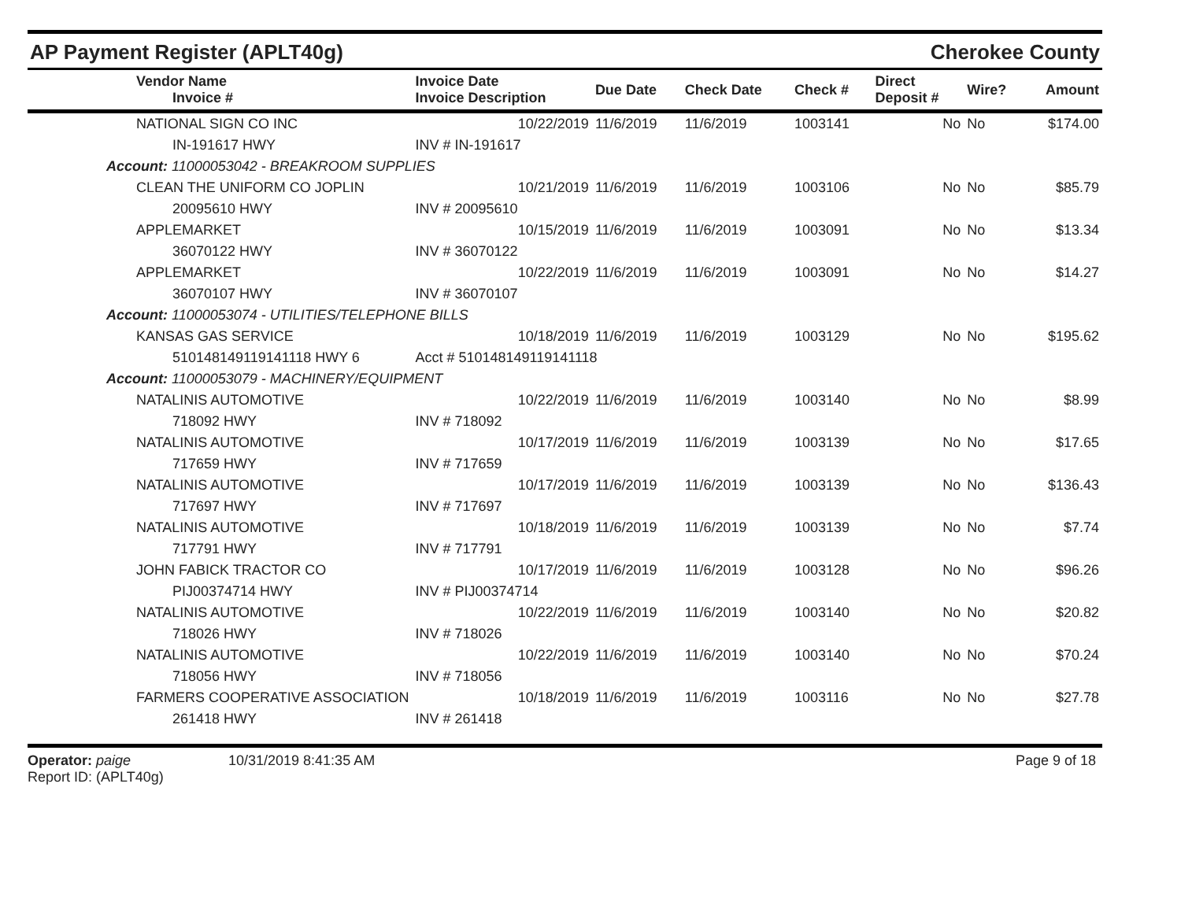AP Payment Register (APLT40g)
Cherokee County
| Vendor Name Invoice # | Invoice Date Invoice Description | Due Date | Check Date | Check # | Direct Deposit # | Wire? | Amount |
| --- | --- | --- | --- | --- | --- | --- | --- |
| NATIONAL SIGN CO INC | 10/22/2019 | 11/6/2019 | 11/6/2019 | 1003141 | No | No | $174.00 |
| IN-191617 HWY | INV # IN-191617 | | | | | | |
| Account: 11000053042 - BREAKROOM SUPPLIES | | | | | | | |
| CLEAN THE UNIFORM CO JOPLIN | 10/21/2019 | 11/6/2019 | 11/6/2019 | 1003106 | No | No | $85.79 |
| 20095610 HWY | INV # 20095610 | | | | | | |
| APPLEMARKET | 10/15/2019 | 11/6/2019 | 11/6/2019 | 1003091 | No | No | $13.34 |
| 36070122 HWY | INV # 36070122 | | | | | | |
| APPLEMARKET | 10/22/2019 | 11/6/2019 | 11/6/2019 | 1003091 | No | No | $14.27 |
| 36070107 HWY | INV # 36070107 | | | | | | |
| Account: 11000053074 - UTILITIES/TELEPHONE BILLS | | | | | | | |
| KANSAS GAS SERVICE | 10/18/2019 | 11/6/2019 | 11/6/2019 | 1003129 | No | No | $195.62 |
| 510148149119141118 HWY 6 | Acct # 510148149119141118 | | | | | | |
| Account: 11000053079 - MACHINERY/EQUIPMENT | | | | | | | |
| NATALINIS AUTOMOTIVE | 10/22/2019 | 11/6/2019 | 11/6/2019 | 1003140 | No | No | $8.99 |
| 718092 HWY | INV # 718092 | | | | | | |
| NATALINIS AUTOMOTIVE | 10/17/2019 | 11/6/2019 | 11/6/2019 | 1003139 | No | No | $17.65 |
| 717659 HWY | INV # 717659 | | | | | | |
| NATALINIS AUTOMOTIVE | 10/17/2019 | 11/6/2019 | 11/6/2019 | 1003139 | No | No | $136.43 |
| 717697 HWY | INV # 717697 | | | | | | |
| NATALINIS AUTOMOTIVE | 10/18/2019 | 11/6/2019 | 11/6/2019 | 1003139 | No | No | $7.74 |
| 717791 HWY | INV # 717791 | | | | | | |
| JOHN FABICK TRACTOR CO | 10/17/2019 | 11/6/2019 | 11/6/2019 | 1003128 | No | No | $96.26 |
| PIJ00374714 HWY | INV # PIJ00374714 | | | | | | |
| NATALINIS AUTOMOTIVE | 10/22/2019 | 11/6/2019 | 11/6/2019 | 1003140 | No | No | $20.82 |
| 718026 HWY | INV # 718026 | | | | | | |
| NATALINIS AUTOMOTIVE | 10/22/2019 | 11/6/2019 | 11/6/2019 | 1003140 | No | No | $70.24 |
| 718056 HWY | INV # 718056 | | | | | | |
| FARMERS COOPERATIVE ASSOCIATION | 10/18/2019 | 11/6/2019 | 11/6/2019 | 1003116 | No | No | $27.78 |
| 261418 HWY | INV # 261418 | | | | | | |
Operator: paige
Report ID: (APLT40g)
10/31/2019 8:41:35 AM Page 9 of 18